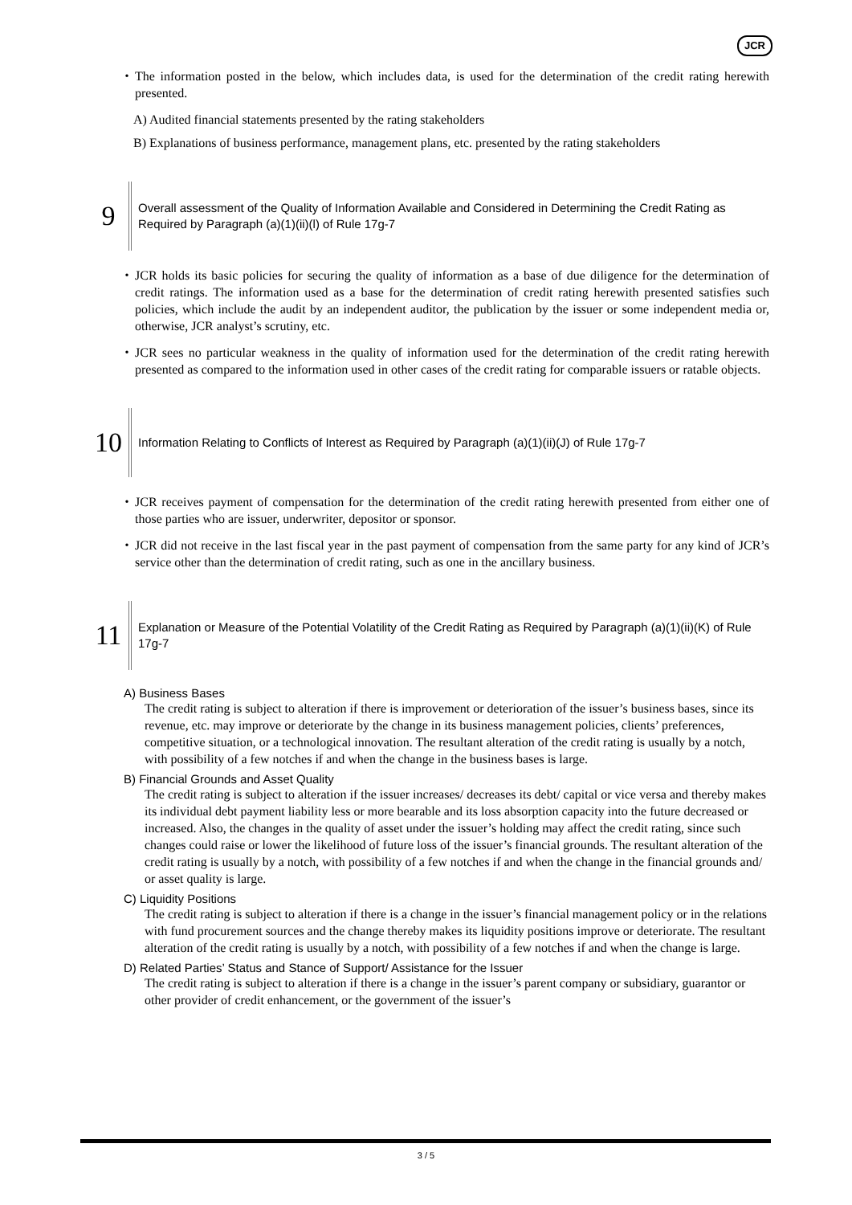JCR
・ The information posted in the below, which includes data, is used for the determination of the credit rating herewith presented.
A) Audited financial statements presented by the rating stakeholders
B) Explanations of business performance, management plans, etc. presented by the rating stakeholders
9
Overall assessment of the Quality of Information Available and Considered in Determining the Credit Rating as Required by Paragraph (a)(1)(ii)(l) of Rule 17g-7
・ JCR holds its basic policies for securing the quality of information as a base of due diligence for the determination of credit ratings. The information used as a base for the determination of credit rating herewith presented satisfies such policies, which include the audit by an independent auditor, the publication by the issuer or some independent media or, otherwise, JCR analyst’s scrutiny, etc.
・ JCR sees no particular weakness in the quality of information used for the determination of the credit rating herewith presented as compared to the information used in other cases of the credit rating for comparable issuers or ratable objects.
10
Information Relating to Conflicts of Interest as Required by Paragraph (a)(1)(ii)(J) of Rule 17g-7
・ JCR receives payment of compensation for the determination of the credit rating herewith presented from either one of those parties who are issuer, underwriter, depositor or sponsor.
・ JCR did not receive in the last fiscal year in the past payment of compensation from the same party for any kind of JCR’s service other than the determination of credit rating, such as one in the ancillary business.
11
Explanation or Measure of the Potential Volatility of the Credit Rating as Required by Paragraph (a)(1)(ii)(K) of Rule 17g-7
A) Business Bases
The credit rating is subject to alteration if there is improvement or deterioration of the issuer’s business bases, since its revenue, etc. may improve or deteriorate by the change in its business management policies, clients’ preferences, competitive situation, or a technological innovation. The resultant alteration of the credit rating is usually by a notch, with possibility of a few notches if and when the change in the business bases is large.
B) Financial Grounds and Asset Quality
The credit rating is subject to alteration if the issuer increases/ decreases its debt/ capital or vice versa and thereby makes its individual debt payment liability less or more bearable and its loss absorption capacity into the future decreased or increased. Also, the changes in the quality of asset under the issuer’s holding may affect the credit rating, since such changes could raise or lower the likelihood of future loss of the issuer’s financial grounds. The resultant alteration of the credit rating is usually by a notch, with possibility of a few notches if and when the change in the financial grounds and/ or asset quality is large.
C) Liquidity Positions
The credit rating is subject to alteration if there is a change in the issuer’s financial management policy or in the relations with fund procurement sources and the change thereby makes its liquidity positions improve or deteriorate. The resultant alteration of the credit rating is usually by a notch, with possibility of a few notches if and when the change is large.
D) Related Parties’ Status and Stance of Support/ Assistance for the Issuer
The credit rating is subject to alteration if there is a change in the issuer’s parent company or subsidiary, guarantor or other provider of credit enhancement, or the government of the issuer’s
3 / 5